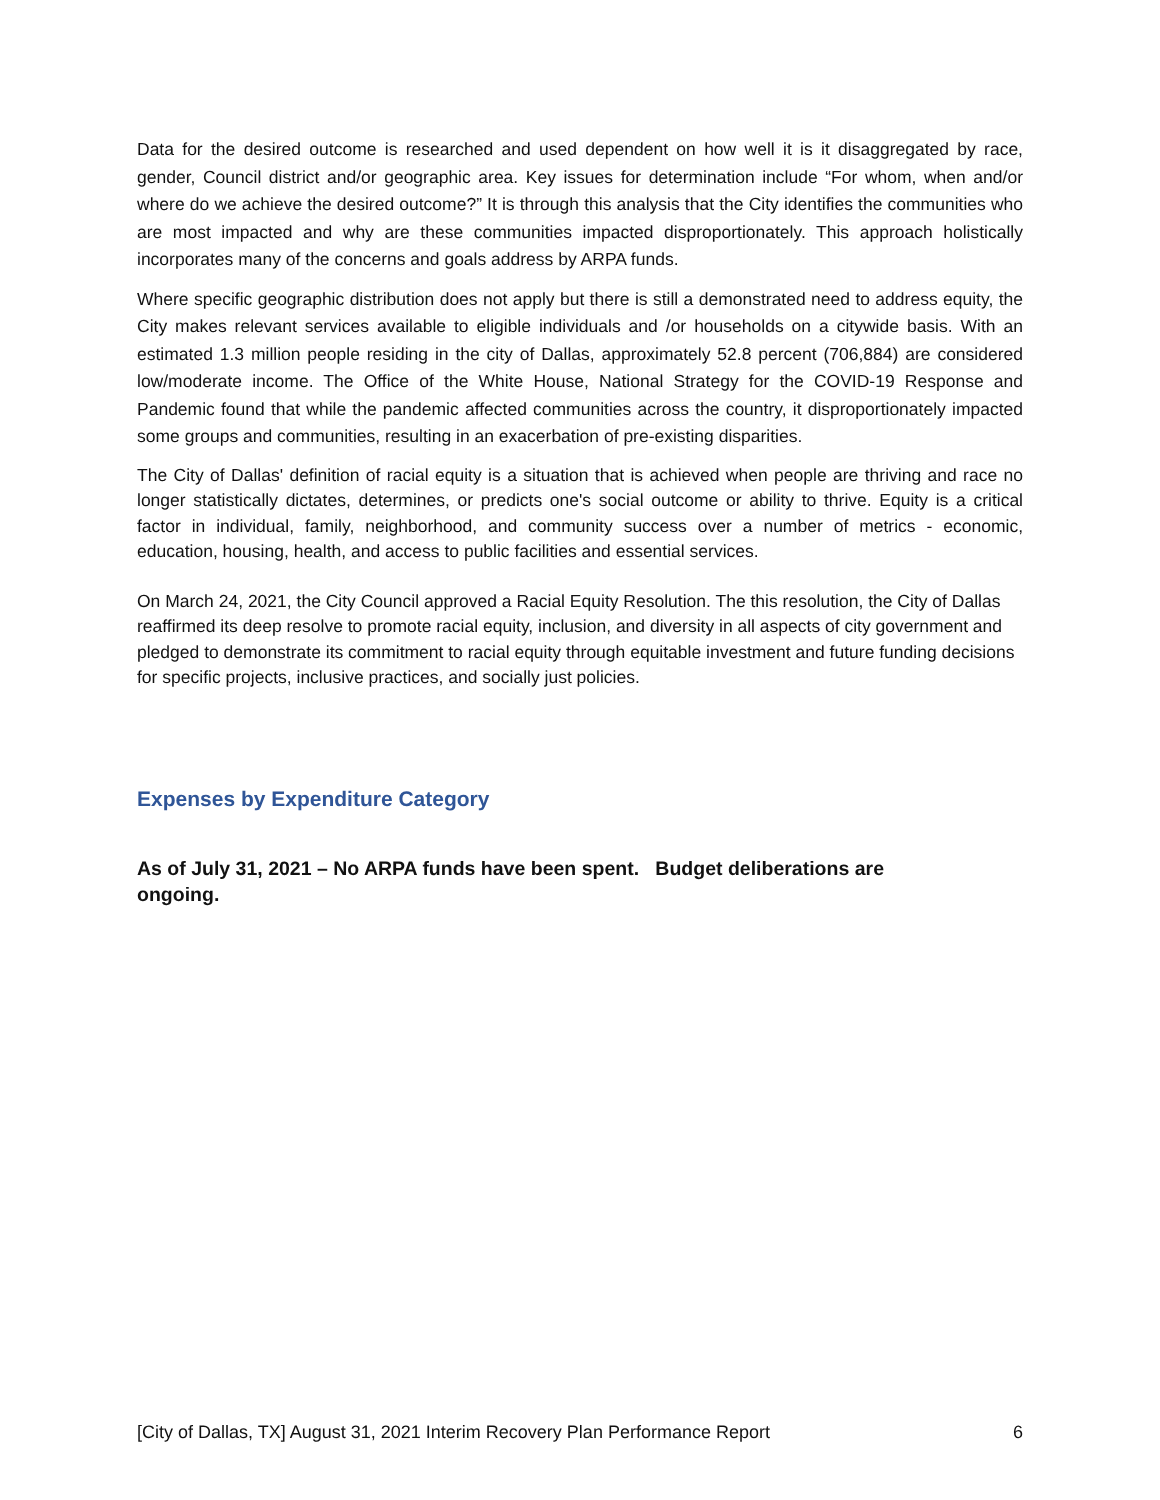Data for the desired outcome is researched and used dependent on how well it is it disaggregated by race, gender, Council district and/or geographic area. Key issues for determination include “For whom, when and/or where do we achieve the desired outcome?” It is through this analysis that the City identifies the communities who are most impacted and why are these communities impacted disproportionately. This approach holistically incorporates many of the concerns and goals address by ARPA funds.
Where specific geographic distribution does not apply but there is still a demonstrated need to address equity, the City makes relevant services available to eligible individuals and /or households on a citywide basis. With an estimated 1.3 million people residing in the city of Dallas, approximately 52.8 percent (706,884) are considered low/moderate income. The Office of the White House, National Strategy for the COVID-19 Response and Pandemic found that while the pandemic affected communities across the country, it disproportionately impacted some groups and communities, resulting in an exacerbation of pre-existing disparities.
The City of Dallas' definition of racial equity is a situation that is achieved when people are thriving and race no longer statistically dictates, determines, or predicts one's social outcome or ability to thrive. Equity is a critical factor in individual, family, neighborhood, and community success over a number of metrics - economic, education, housing, health, and access to public facilities and essential services.
On March 24, 2021, the City Council approved a Racial Equity Resolution. The this resolution, the City of Dallas reaffirmed its deep resolve to promote racial equity, inclusion, and diversity in all aspects of city government and pledged to demonstrate its commitment to racial equity through equitable investment and future funding decisions for specific projects, inclusive practices, and socially just policies.
Expenses by Expenditure Category
As of July 31, 2021 – No ARPA funds have been spent. Budget deliberations are ongoing.
[City of Dallas, TX] August 31, 2021 Interim Recovery Plan Performance Report 6